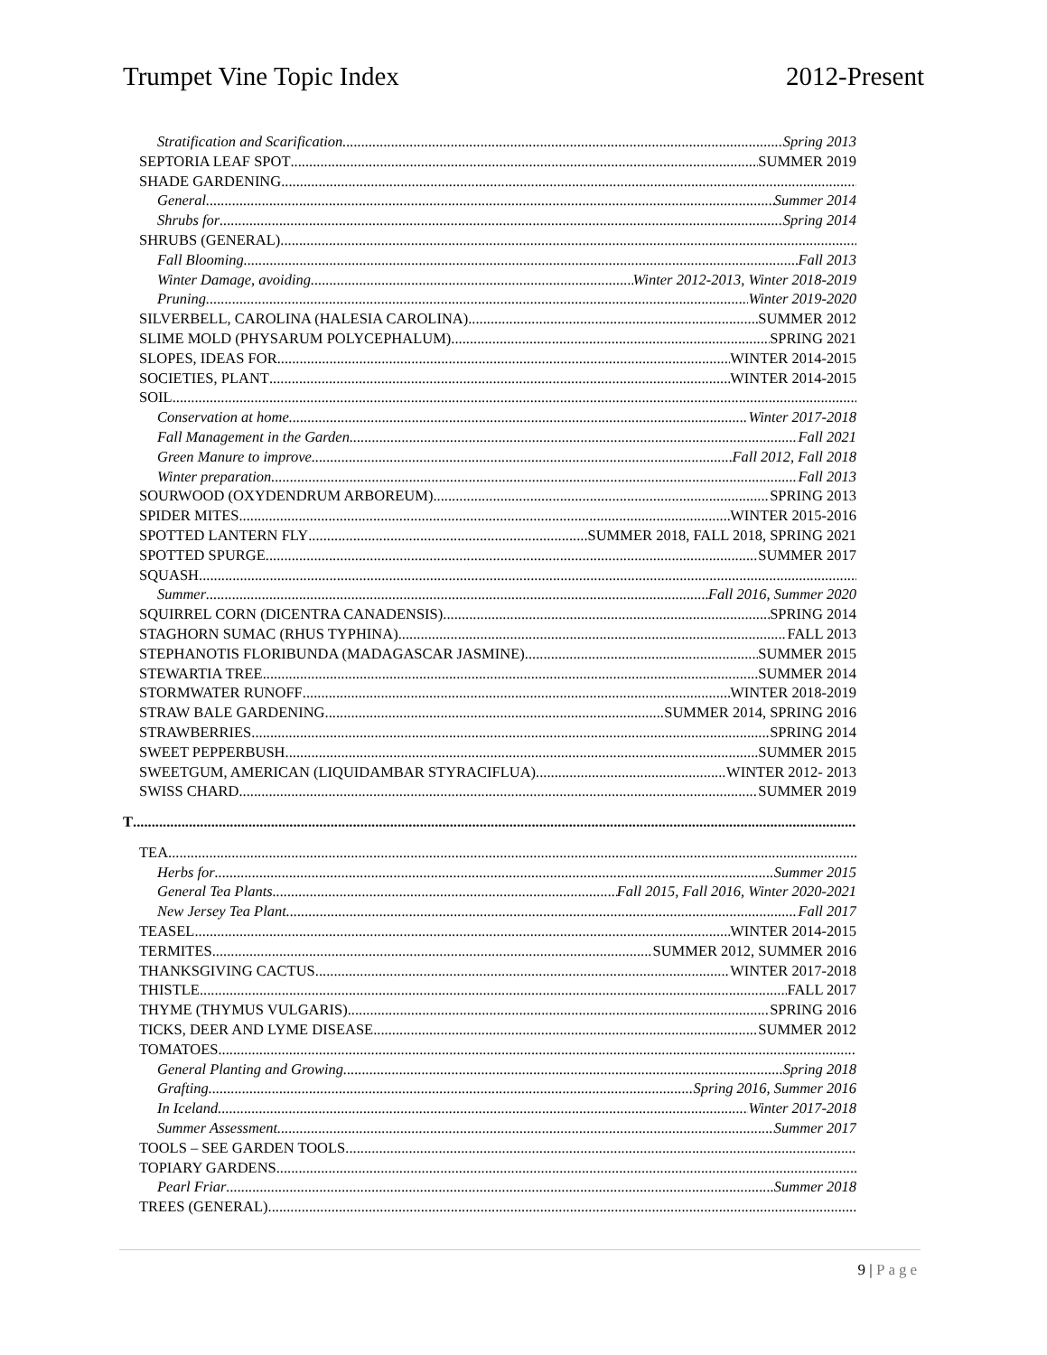Trumpet Vine Topic Index 2012-Present
Stratification and Scarification Spring 2013
SEPTORIA LEAF SPOT SUMMER 2019
SHADE GARDENING
General Summer 2014
Shrubs for Spring 2014
SHRUBS (GENERAL)
Fall Blooming Fall 2013
Winter Damage, avoiding Winter 2012-2013, Winter 2018-2019
Pruning Winter 2019-2020
SILVERBELL, CAROLINA (HALESIA CAROLINA) SUMMER 2012
SLIME MOLD (PHYSARUM POLYCEPHALUM) SPRING 2021
SLOPES, IDEAS FOR WINTER 2014-2015
SOCIETIES, PLANT WINTER 2014-2015
SOIL
Conservation at home Winter 2017-2018
Fall Management in the Garden Fall 2021
Green Manure to improve Fall 2012, Fall 2018
Winter preparation Fall 2013
SOURWOOD (OXYDENDRUM ARBOREUM) SPRING 2013
SPIDER MITES WINTER 2015-2016
SPOTTED LANTERN FLY SUMMER 2018, FALL 2018, SPRING 2021
SPOTTED SPURGE SUMMER 2017
SQUASH
Summer Fall 2016, Summer 2020
SQUIRREL CORN (DICENTRA CANADENSIS) SPRING 2014
STAGHORN SUMAC (RHUS TYPHINA) FALL 2013
STEPHANOTIS FLORIBUNDA (MADAGASCAR JASMINE) SUMMER 2015
STEWARTIA TREE SUMMER 2014
STORMWATER RUNOFF WINTER 2018-2019
STRAW BALE GARDENING SUMMER 2014, SPRING 2016
STRAWBERRIES SPRING 2014
SWEET PEPPERBUSH SUMMER 2015
SWEETGUM, AMERICAN (LIQUIDAMBAR STYRACIFLUA) WINTER 2012- 2013
SWISS CHARD SUMMER 2019
T
TEA
Herbs for Summer 2015
General Tea Plants Fall 2015, Fall 2016, Winter 2020-2021
New Jersey Tea Plant Fall 2017
TEASEL WINTER 2014-2015
TERMITES SUMMER 2012, SUMMER 2016
THANKSGIVING CACTUS WINTER 2017-2018
THISTLE FALL 2017
THYME (THYMUS VULGARIS) SPRING 2016
TICKS, DEER AND LYME DISEASE SUMMER 2012
TOMATOES
General Planting and Growing Spring 2018
Grafting Spring 2016, Summer 2016
In Iceland Winter 2017-2018
Summer Assessment Summer 2017
TOOLS – SEE GARDEN TOOLS
TOPIARY GARDENS
Pearl Friar Summer 2018
TREES (GENERAL)
9 | Page